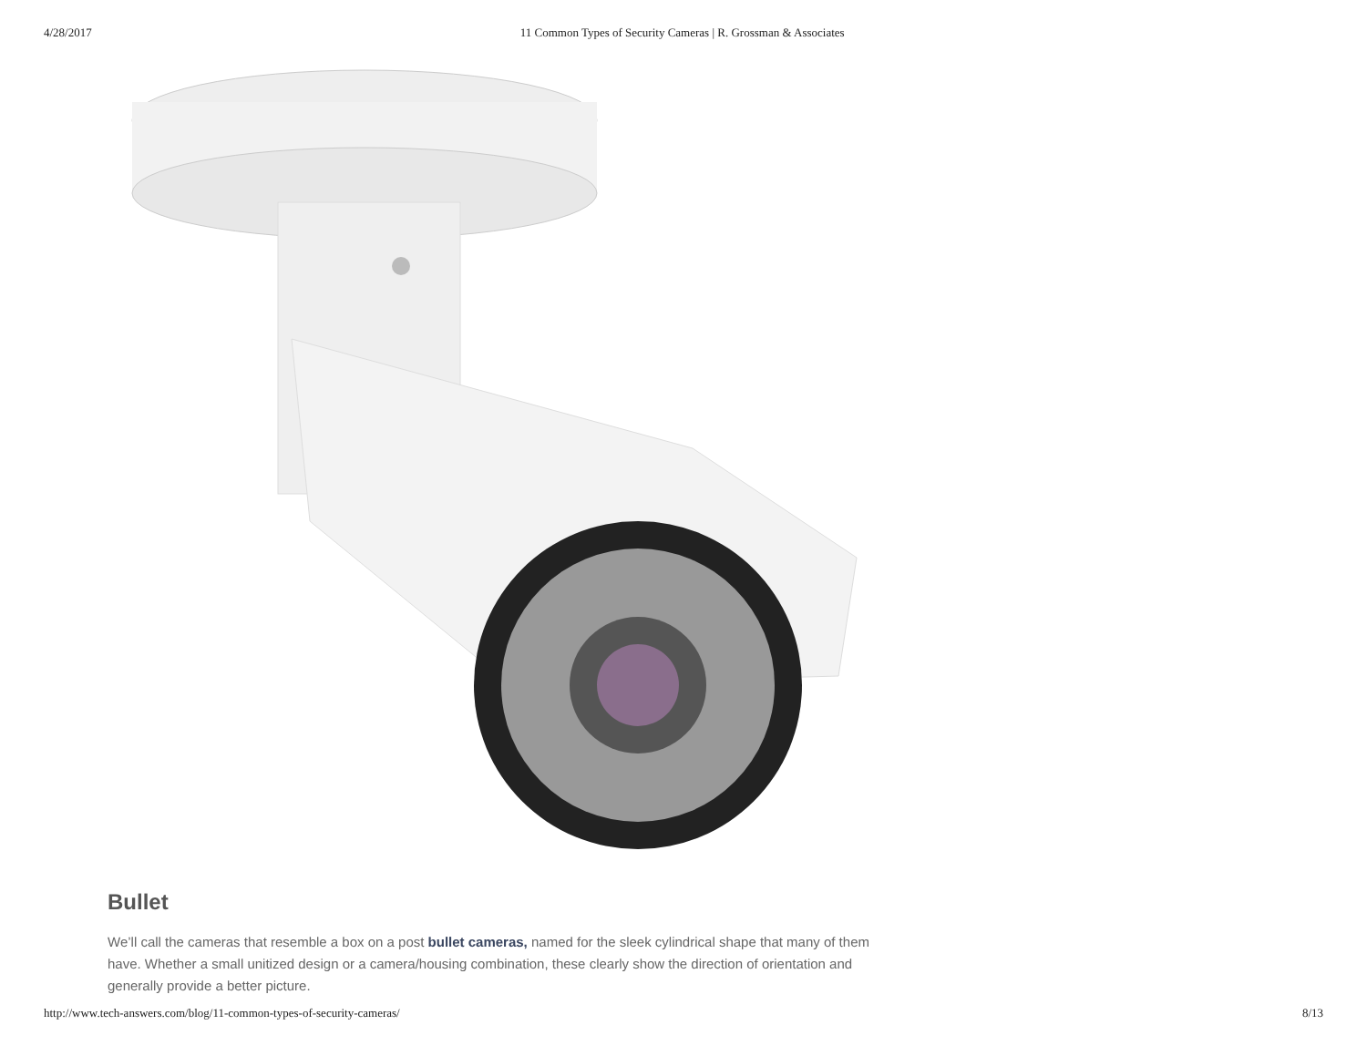4/28/2017 11 Common Types of Security Cameras | R. Grossman & Associates
Bullet
We’ll call the cameras that resemble a box on a post bullet cameras, named for the sleek cylindrical shape that many of them have. Whether a small unitized design or a camera/housing combination, these clearly show the direction of orientation and generally provide a better picture.
http://www.tech-answers.com/blog/11-common-types-of-security-cameras/ 8/13